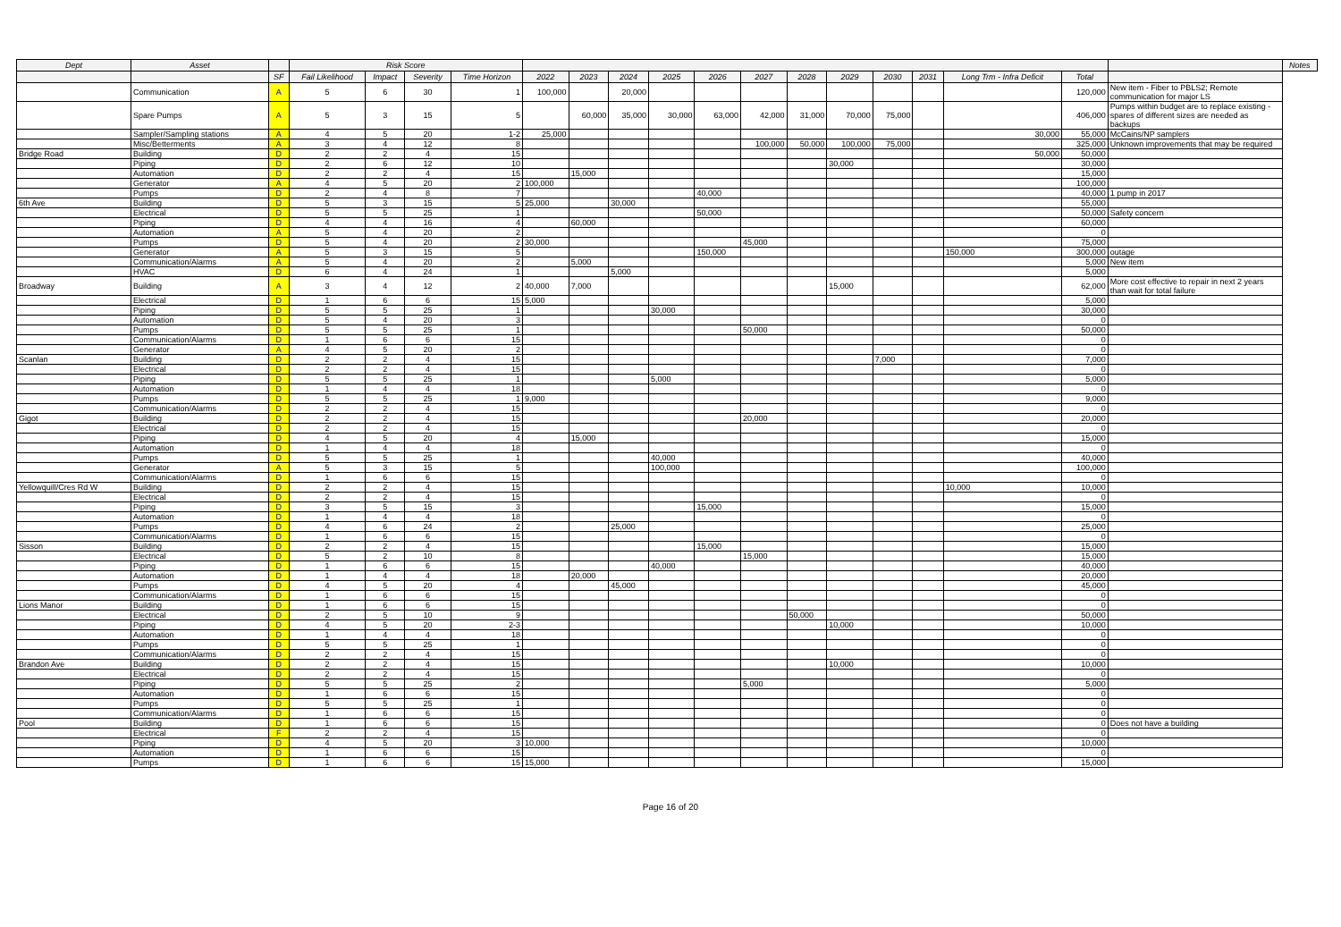| Dept | Asset | | Risk Score | | | | | | | | | | | | | | | | | Notes |
| --- | --- | --- | --- | --- | --- | --- | --- | --- | --- | --- | --- | --- | --- | --- | --- | --- | --- | --- | --- | --- |
| | | SF | Fail Likelihood | Impact | Severity | Time Horizon | 2022 | 2023 | 2024 | 2025 | 2026 | 2027 | 2028 | 2029 | 2030 | 2031 | Long Trm - Infra Deficit | Total | | |
| | Communication | A | 5 | 6 | 30 | 1 | 100,000 | | 20,000 | | | | | | | | | 120,000 | New item - Fiber to PBLS2; Remote communication for major LS | |
| | Spare Pumps | A | 5 | 3 | 15 | 5 | | 60,000 | 35,000 | 30,000 | 63,000 | 42,000 | 31,000 | 70,000 | 75,000 | | | 406,000 | Pumps within budget are to replace existing - spares of different sizes are needed as backups | |
| | Sampler/Sampling stations | A | 4 | 5 | 20 | 1-2 | 25,000 | | | | | | | | | | 30,000 | 55,000 | McCains/NP samplers | |
| | Misc/Betterments | A | 3 | 4 | 12 | 8 | | | | | | 100,000 | 50,000 | 100,000 | 75,000 | | | 325,000 | Unknown improvements that may be required | |
| Bridge Road | Building | D | 2 | 2 | 4 | 15 | | | | | | | | | | | 50,000 | 50,000 | | |
| | Piping | D | 2 | 6 | 12 | 10 | | | | | | | | 30,000 | | | | 30,000 | | |
| | Automation | D | 2 | 2 | 4 | 15 | | 15,000 | | | | | | | | | | 15,000 | | |
| | Generator | A | 4 | 5 | 20 | 2 | 100,000 | | | | | | | | | | | 100,000 | | |
| | Pumps | D | 2 | 4 | 8 | 7 | | | | | 40,000 | | | | | | | 40,000 | 1 pump in 2017 | |
| 6th Ave | Building | D | 5 | 3 | 15 | 5 | 25,000 | | 30,000 | | | | | | | | | 55,000 | | |
| | Electrical | D | 5 | 5 | 25 | 1 | | | | | 50,000 | | | | | | | 50,000 | Safety concern | |
| | Piping | D | 4 | 4 | 16 | 4 | | 60,000 | | | | | | | | | | 60,000 | | |
| | Automation | A | 5 | 4 | 20 | 2 | | | | | | | | | | | | 0 | | |
| | Pumps | D | 5 | 4 | 20 | 2 | 30,000 | | | | | 45,000 | | | | | | 75,000 | | |
| | Generator | A | 5 | 3 | 15 | 5 | | | | | 150,000 | | | | | | 150,000 | 300,000 | outage | |
| | Communication/Alarms | A | 5 | 4 | 20 | 2 | | 5,000 | | | | | | | | | | 5,000 | New item | |
| | HVAC | D | 6 | 4 | 24 | 1 | | | 5,000 | | | | | | | | | 5,000 | | |
| Broadway | Building | A | 3 | 4 | 12 | 2 | 40,000 | 7,000 | | | | | | 15,000 | | | | 62,000 | More cost effective to repair in next 2 years than wait for total failure | |
| | Electrical | D | 1 | 6 | 6 | 15 | 5,000 | | | | | | | | | | | 5,000 | | |
| | Piping | D | 5 | 5 | 25 | 1 | | | | 30,000 | | | | | | | | 30,000 | | |
| | Automation | D | 5 | 4 | 20 | 3 | | | | | | | | | | | | 0 | | |
| | Pumps | D | 5 | 5 | 25 | 1 | | | | | | 50,000 | | | | | | 50,000 | | |
| | Communication/Alarms | D | 1 | 6 | 6 | 15 | | | | | | | | | | | | 0 | | |
| | Generator | A | 4 | 5 | 20 | 2 | | | | | | | | | | | | 0 | | |
| Scanlan | Building | D | 2 | 2 | 4 | 15 | | | | | | | | | 7,000 | | | 7,000 | | |
| | Electrical | D | 2 | 2 | 4 | 15 | | | | | | | | | | | | 0 | | |
| | Piping | D | 5 | 5 | 25 | 1 | | | | 5,000 | | | | | | | | 5,000 | | |
| | Automation | D | 1 | 4 | 4 | 18 | | | | | | | | | | | | 0 | | |
| | Pumps | D | 5 | 5 | 25 | 1 | 9,000 | | | | | | | | | | | 9,000 | | |
| | Communication/Alarms | D | 2 | 2 | 4 | 15 | | | | | | | | | | | | 0 | | |
| Gigot | Building | D | 2 | 2 | 4 | 15 | | | | | | 20,000 | | | | | | 20,000 | | |
| | Electrical | D | 2 | 2 | 4 | 15 | | | | | | | | | | | | 0 | | |
| | Piping | D | 4 | 5 | 20 | 4 | | 15,000 | | | | | | | | | | 15,000 | | |
| | Automation | D | 1 | 4 | 4 | 18 | | | | | | | | | | | | 0 | | |
| | Pumps | D | 5 | 5 | 25 | 1 | | | | 40,000 | | | | | | | | 40,000 | | |
| | Generator | A | 5 | 3 | 15 | 5 | | | | 100,000 | | | | | | | | 100,000 | | |
| | Communication/Alarms | D | 1 | 6 | 6 | 15 | | | | | | | | | | | | 0 | | |
| Yellowquill/Cres Rd W | Building | D | 2 | 2 | 4 | 15 | | | | | | | | | | | 10,000 | 10,000 | | |
| | Electrical | D | 2 | 2 | 4 | 15 | | | | | | | | | | | | 0 | | |
| | Piping | D | 3 | 5 | 15 | 3 | | | | | 15,000 | | | | | | | 15,000 | | |
| | Automation | D | 1 | 4 | 4 | 18 | | | | | | | | | | | | 0 | | |
| | Pumps | D | 4 | 6 | 24 | 2 | | | 25,000 | | | | | | | | | 25,000 | | |
| | Communication/Alarms | D | 1 | 6 | 6 | 15 | | | | | | | | | | | | 0 | | |
| Sisson | Building | D | 2 | 2 | 4 | 15 | | | | | 15,000 | | | | | | | 15,000 | | |
| | Electrical | D | 5 | 2 | 10 | 8 | | | | | | 15,000 | | | | | | 15,000 | | |
| | Piping | D | 1 | 6 | 6 | 15 | | | | 40,000 | | | | | | | | 40,000 | | |
| | Automation | D | 1 | 4 | 4 | 18 | | 20,000 | | | | | | | | | | 20,000 | | |
| | Pumps | D | 4 | 5 | 20 | 4 | | | 45,000 | | | | | | | | | 45,000 | | |
| | Communication/Alarms | D | 1 | 6 | 6 | 15 | | | | | | | | | | | | 0 | | |
| Lions Manor | Building | D | 1 | 6 | 6 | 15 | | | | | | | | | | | | 0 | | |
| | Electrical | D | 2 | 5 | 10 | 9 | | | | | | | 50,000 | | | | | 50,000 | | |
| | Piping | D | 4 | 5 | 20 | 2-3 | | | | | | | | 10,000 | | | | 10,000 | | |
| | Automation | D | 1 | 4 | 4 | 18 | | | | | | | | | | | | 0 | | |
| | Pumps | D | 5 | 5 | 25 | 1 | | | | | | | | | | | | 0 | | |
| | Communication/Alarms | D | 2 | 2 | 4 | 15 | | | | | | | | | | | | 0 | | |
| Brandon Ave | Building | D | 2 | 2 | 4 | 15 | | | | | | | | 10,000 | | | | 10,000 | | |
| | Electrical | D | 2 | 2 | 4 | 15 | | | | | | | | | | | | 0 | | |
| | Piping | D | 5 | 5 | 25 | 2 | | | | | | 5,000 | | | | | | 5,000 | | |
| | Automation | D | 1 | 6 | 6 | 15 | | | | | | | | | | | | 0 | | |
| | Pumps | D | 5 | 5 | 25 | 1 | | | | | | | | | | | | 0 | | |
| | Communication/Alarms | D | 1 | 6 | 6 | 15 | | | | | | | | | | | | 0 | | |
| Pool | Building | D | 1 | 6 | 6 | 15 | | | | | | | | | | | | 0 | Does not have a building | |
| | Electrical | F | 2 | 2 | 4 | 15 | | | | | | | | | | | | 0 | | |
| | Piping | D | 4 | 5 | 20 | 3 | 10,000 | | | | | | | | | | | 10,000 | | |
| | Automation | D | 1 | 6 | 6 | 15 | | | | | | | | | | | | 0 | | |
| | Pumps | D | 1 | 6 | 6 | 15 | 15,000 | | | | | | | | | | | 15,000 | | |
Page 16 of 20